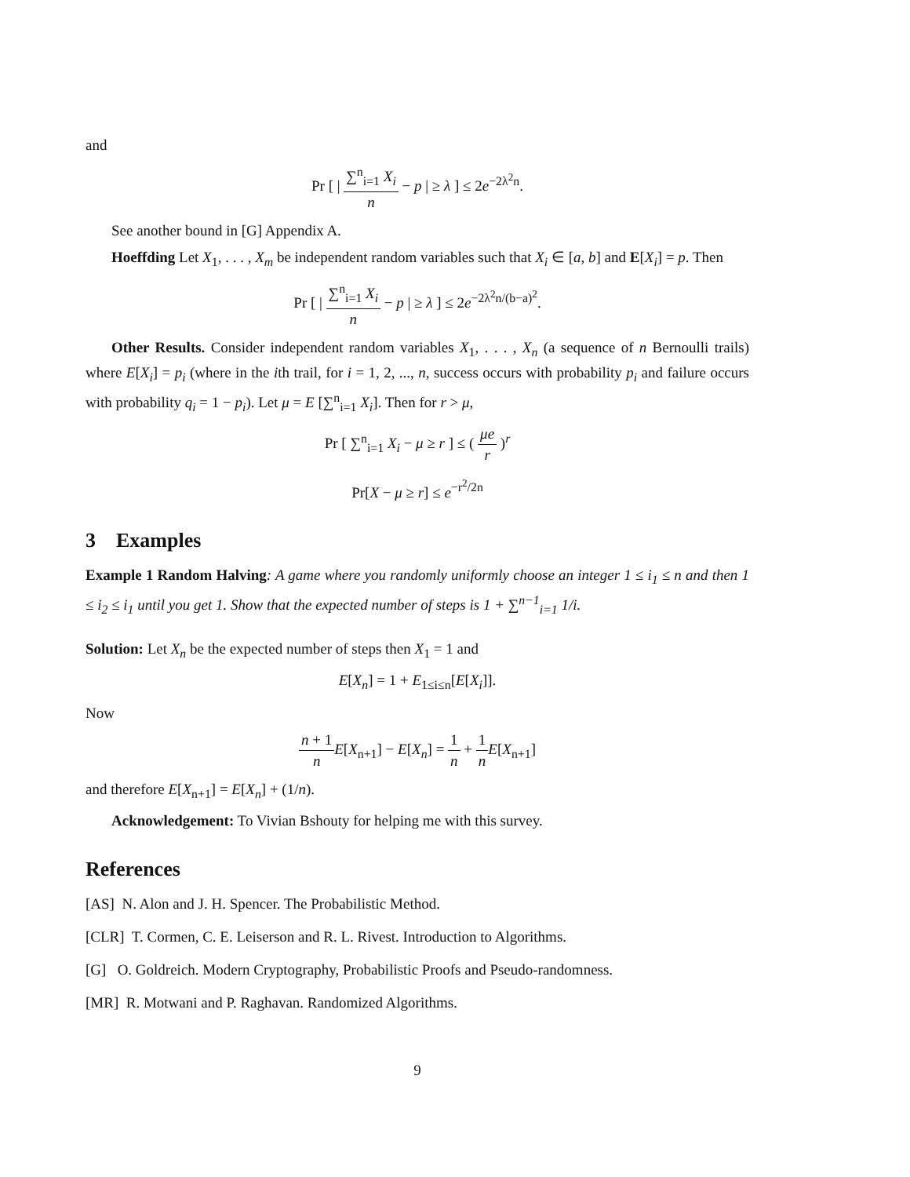and
Pr [ | ∑<sup>n</sup><sub>i=1</sub> X<sub>i</sub> n − p | ≥ λ ] ≤ 2e<sup>−2λ<sup>2</sup>n</sup>.
See another bound in [G] Appendix A.
Hoeffding Let X<sub>1</sub>, . . . , X<sub>m</sub> be independent random variables such that X<sub>i</sub> ∈ [a, b] and E[X<sub>i</sub>] = p. Then
Pr [ | ∑<sup>n</sup><sub>i=1</sub> X<sub>i</sub> n − p | ≥ λ ] ≤ 2e<sup>−2λ<sup>2</sup>n/(b−a)<sup>2</sup></sup>.
Other Results. Consider independent random variables X<sub>1</sub>, . . . , X<sub>n</sub> (a sequence of n Bernoulli trails) where E[X<sub>i</sub>] = p<sub>i</sub> (where in the ith trail, for i = 1, 2, ..., n, success occurs with probability p<sub>i</sub> and failure occurs with probability q<sub>i</sub> = 1 − p<sub>i</sub>). Let μ = E [∑<sup>n</sup><sub>i=1</sub> X<sub>i</sub>]. Then for r > μ,
Pr [ ∑<sup>n</sup><sub>i=1</sub> X<sub>i</sub> − μ ≥ r ] ≤ ( μe r )<sup>r</sup>
Pr[X − μ ≥ r] ≤ e<sup>−r<sup>2</sup>/2n</sup>
3 Examples
Example 1 Random Halving: A game where you randomly uniformly choose an integer 1 ≤ i<sub>1</sub> ≤ n and then 1 ≤ i<sub>2</sub> ≤ i<sub>1</sub> until you get 1. Show that the expected number of steps is 1 + ∑<sup>n−1</sup><sub>i=1</sub> 1/i.
Solution: Let X<sub>n</sub> be the expected number of steps then X<sub>1</sub> = 1 and
E[X<sub>n</sub>] = 1 + E<sub>1≤i≤n</sub>[E[X<sub>i</sub>]].
Now
n + 1 n E[X<sub>n+1</sub>] − E[X<sub>n</sub>] = 1 n + 1 n E[X<sub>n+1</sub>]
and therefore E[X<sub>n+1</sub>] = E[X<sub>n</sub>] + (1/n).
Acknowledgement: To Vivian Bshouty for helping me with this survey.
References
[AS] N. Alon and J. H. Spencer. The Probabilistic Method.
[CLR] T. Cormen, C. E. Leiserson and R. L. Rivest. Introduction to Algorithms.
[G] O. Goldreich. Modern Cryptography, Probabilistic Proofs and Pseudo-randomness.
[MR] R. Motwani and P. Raghavan. Randomized Algorithms.
9